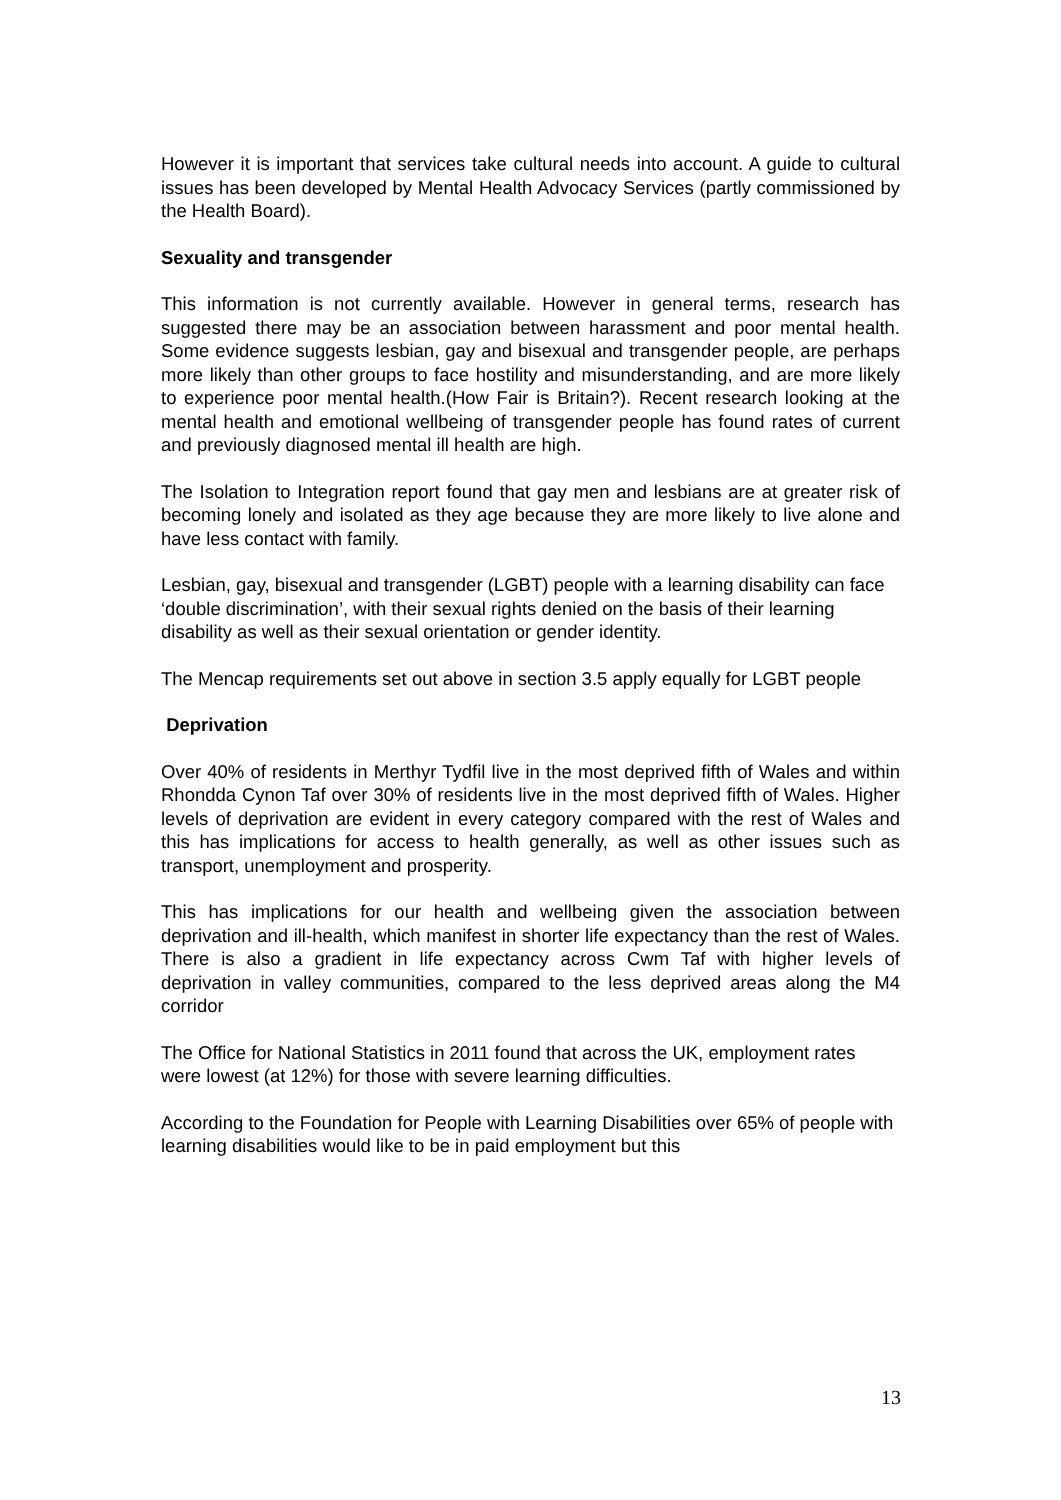However it is important that services take cultural needs into account. A guide to cultural issues has been developed by Mental Health Advocacy Services (partly commissioned by the Health Board).
Sexuality and transgender
This information is not currently available. However in general terms, research has suggested there may be an association between harassment and poor mental health. Some evidence suggests lesbian, gay and bisexual and transgender people, are perhaps more likely than other groups to face hostility and misunderstanding, and are more likely to experience poor mental health.(How Fair is Britain?). Recent research looking at the mental health and emotional wellbeing of transgender people has found rates of current and previously diagnosed mental ill health are high.
The Isolation to Integration report found that gay men and lesbians are at greater risk of becoming lonely and isolated as they age because they are more likely to live alone and have less contact with family.
Lesbian, gay, bisexual and transgender (LGBT) people with a learning disability can face ‘double discrimination’, with their sexual rights denied on the basis of their learning disability as well as their sexual orientation or gender identity.
The Mencap requirements set out above in section 3.5 apply equally for LGBT people
Deprivation
Over 40% of residents in Merthyr Tydfil live in the most deprived fifth of Wales and within Rhondda Cynon Taf over 30% of residents live in the most deprived fifth of Wales. Higher levels of deprivation are evident in every category compared with the rest of Wales and this has implications for access to health generally, as well as other issues such as transport, unemployment and prosperity.
This has implications for our health and wellbeing given the association between deprivation and ill-health, which manifest in shorter life expectancy than the rest of Wales. There is also a gradient in life expectancy across Cwm Taf with higher levels of deprivation in valley communities, compared to the less deprived areas along the M4 corridor
The Office for National Statistics in 2011 found that across the UK, employment rates were lowest (at 12%) for those with severe learning difficulties.
According to the Foundation for People with Learning Disabilities over 65% of people with learning disabilities would like to be in paid employment but this
13